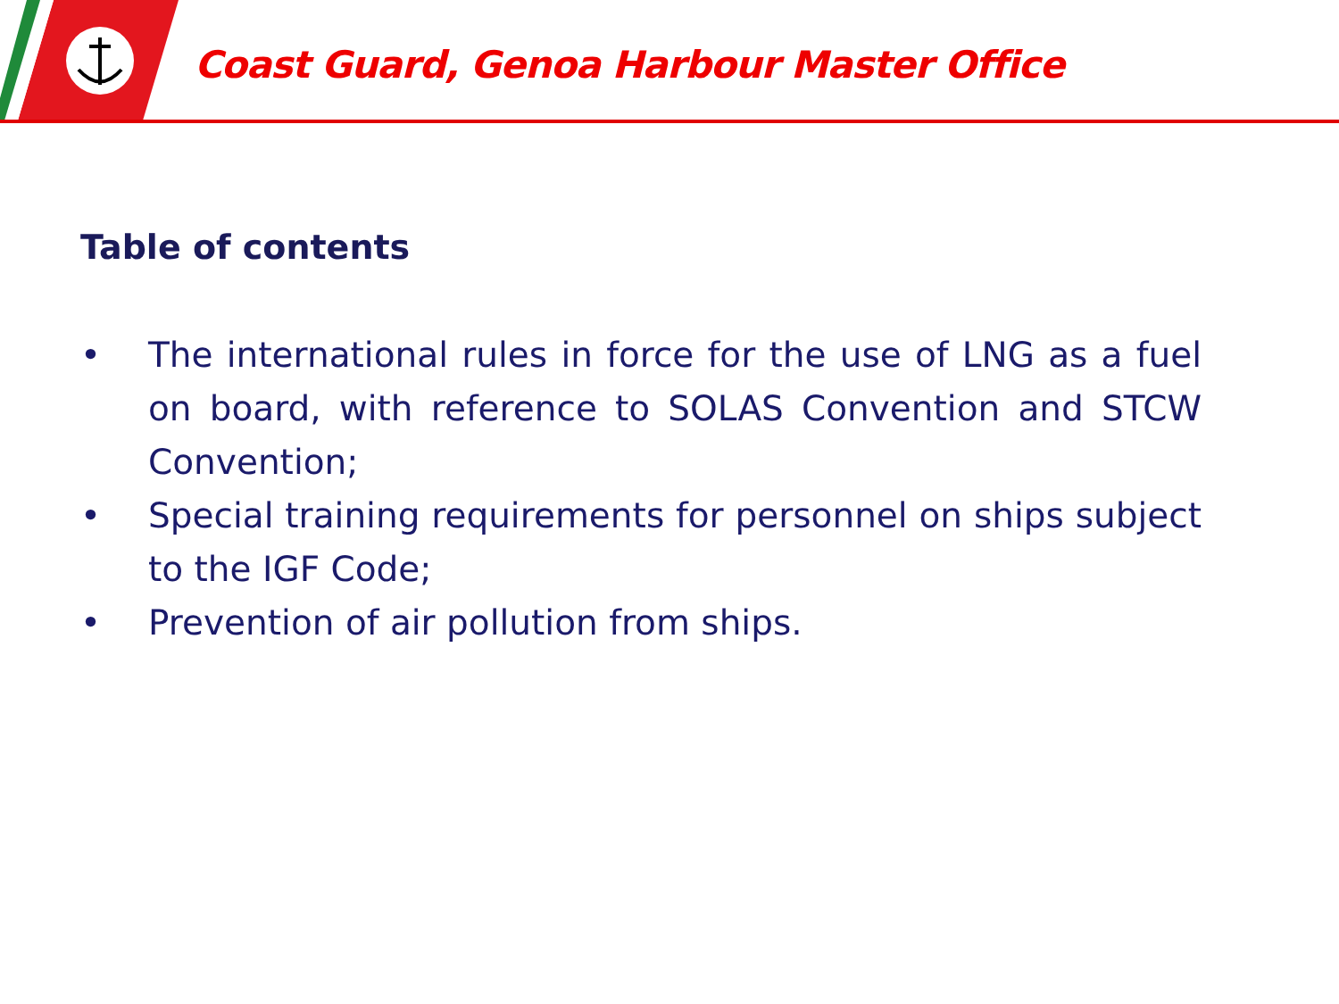Coast Guard, Genoa Harbour Master Office
Table of contents
• The international rules in force for the use of LNG as a fuel on board, with reference to SOLAS Convention and STCW Convention;
• Special training requirements for personnel on ships subject to the IGF Code;
• Prevention of air pollution from ships.